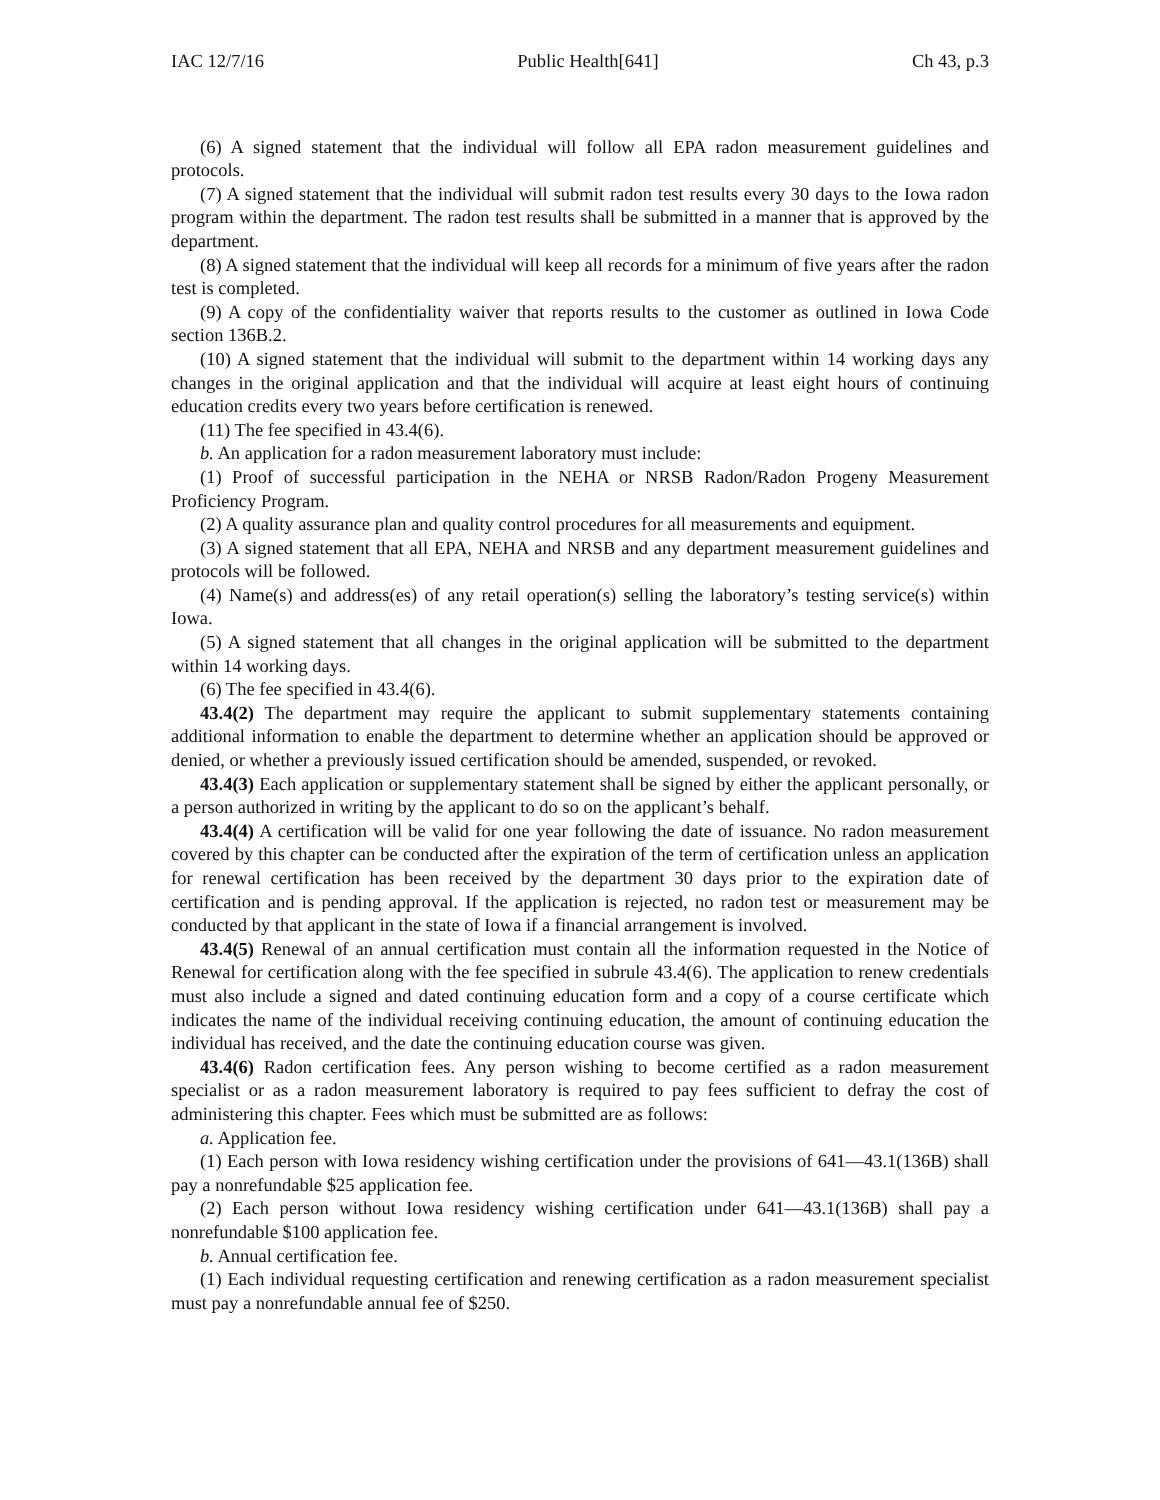IAC 12/7/16 Public Health[641] Ch 43, p.3
(6) A signed statement that the individual will follow all EPA radon measurement guidelines and protocols.
(7) A signed statement that the individual will submit radon test results every 30 days to the Iowa radon program within the department. The radon test results shall be submitted in a manner that is approved by the department.
(8) A signed statement that the individual will keep all records for a minimum of five years after the radon test is completed.
(9) A copy of the confidentiality waiver that reports results to the customer as outlined in Iowa Code section 136B.2.
(10) A signed statement that the individual will submit to the department within 14 working days any changes in the original application and that the individual will acquire at least eight hours of continuing education credits every two years before certification is renewed.
(11) The fee specified in 43.4(6).
b. An application for a radon measurement laboratory must include:
(1) Proof of successful participation in the NEHA or NRSB Radon/Radon Progeny Measurement Proficiency Program.
(2) A quality assurance plan and quality control procedures for all measurements and equipment.
(3) A signed statement that all EPA, NEHA and NRSB and any department measurement guidelines and protocols will be followed.
(4) Name(s) and address(es) of any retail operation(s) selling the laboratory’s testing service(s) within Iowa.
(5) A signed statement that all changes in the original application will be submitted to the department within 14 working days.
(6) The fee specified in 43.4(6).
43.4(2) The department may require the applicant to submit supplementary statements containing additional information to enable the department to determine whether an application should be approved or denied, or whether a previously issued certification should be amended, suspended, or revoked.
43.4(3) Each application or supplementary statement shall be signed by either the applicant personally, or a person authorized in writing by the applicant to do so on the applicant’s behalf.
43.4(4) A certification will be valid for one year following the date of issuance. No radon measurement covered by this chapter can be conducted after the expiration of the term of certification unless an application for renewal certification has been received by the department 30 days prior to the expiration date of certification and is pending approval. If the application is rejected, no radon test or measurement may be conducted by that applicant in the state of Iowa if a financial arrangement is involved.
43.4(5) Renewal of an annual certification must contain all the information requested in the Notice of Renewal for certification along with the fee specified in subrule 43.4(6). The application to renew credentials must also include a signed and dated continuing education form and a copy of a course certificate which indicates the name of the individual receiving continuing education, the amount of continuing education the individual has received, and the date the continuing education course was given.
43.4(6) Radon certification fees. Any person wishing to become certified as a radon measurement specialist or as a radon measurement laboratory is required to pay fees sufficient to defray the cost of administering this chapter. Fees which must be submitted are as follows:
a. Application fee.
(1) Each person with Iowa residency wishing certification under the provisions of 641—43.1(136B) shall pay a nonrefundable $25 application fee.
(2) Each person without Iowa residency wishing certification under 641—43.1(136B) shall pay a nonrefundable $100 application fee.
b. Annual certification fee.
(1) Each individual requesting certification and renewing certification as a radon measurement specialist must pay a nonrefundable annual fee of $250.